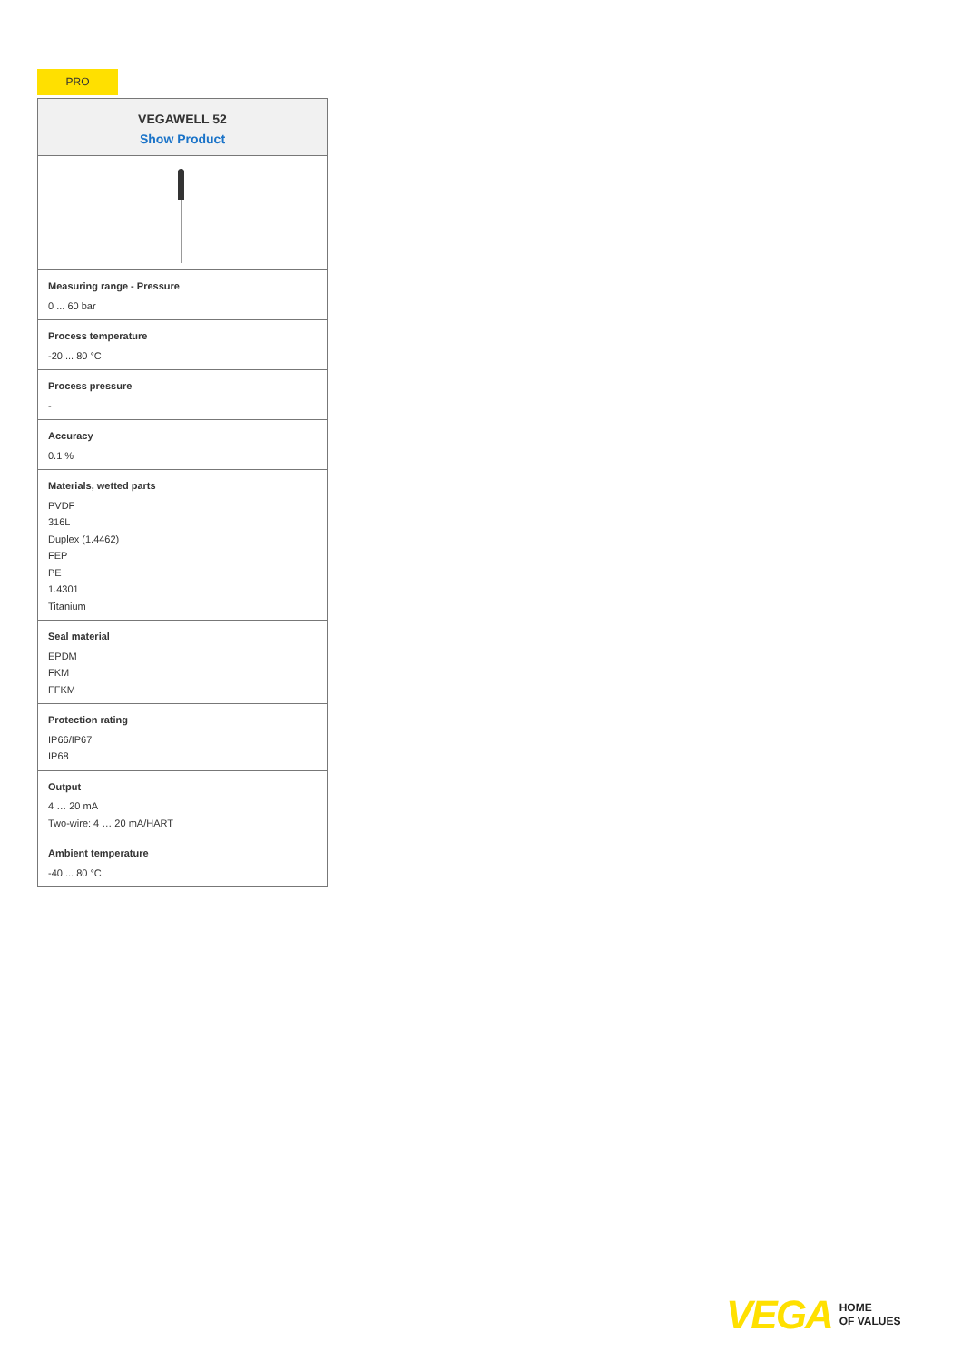PRO
VEGAWELL 52
Show Product
Measuring range - Pressure
0 ... 60 bar
Process temperature
-20 ... 80 °C
Process pressure
-
Accuracy
0.1 %
Materials, wetted parts
PVDF
316L
Duplex (1.4462)
FEP
PE
1.4301
Titanium
Seal material
EPDM
FKM
FFKM
Protection rating
IP66/IP67
IP68
Output
4 … 20 mA
Two-wire: 4 … 20 mA/HART
Ambient temperature
-40 ... 80 °C
VEGA HOME
OF VALUES